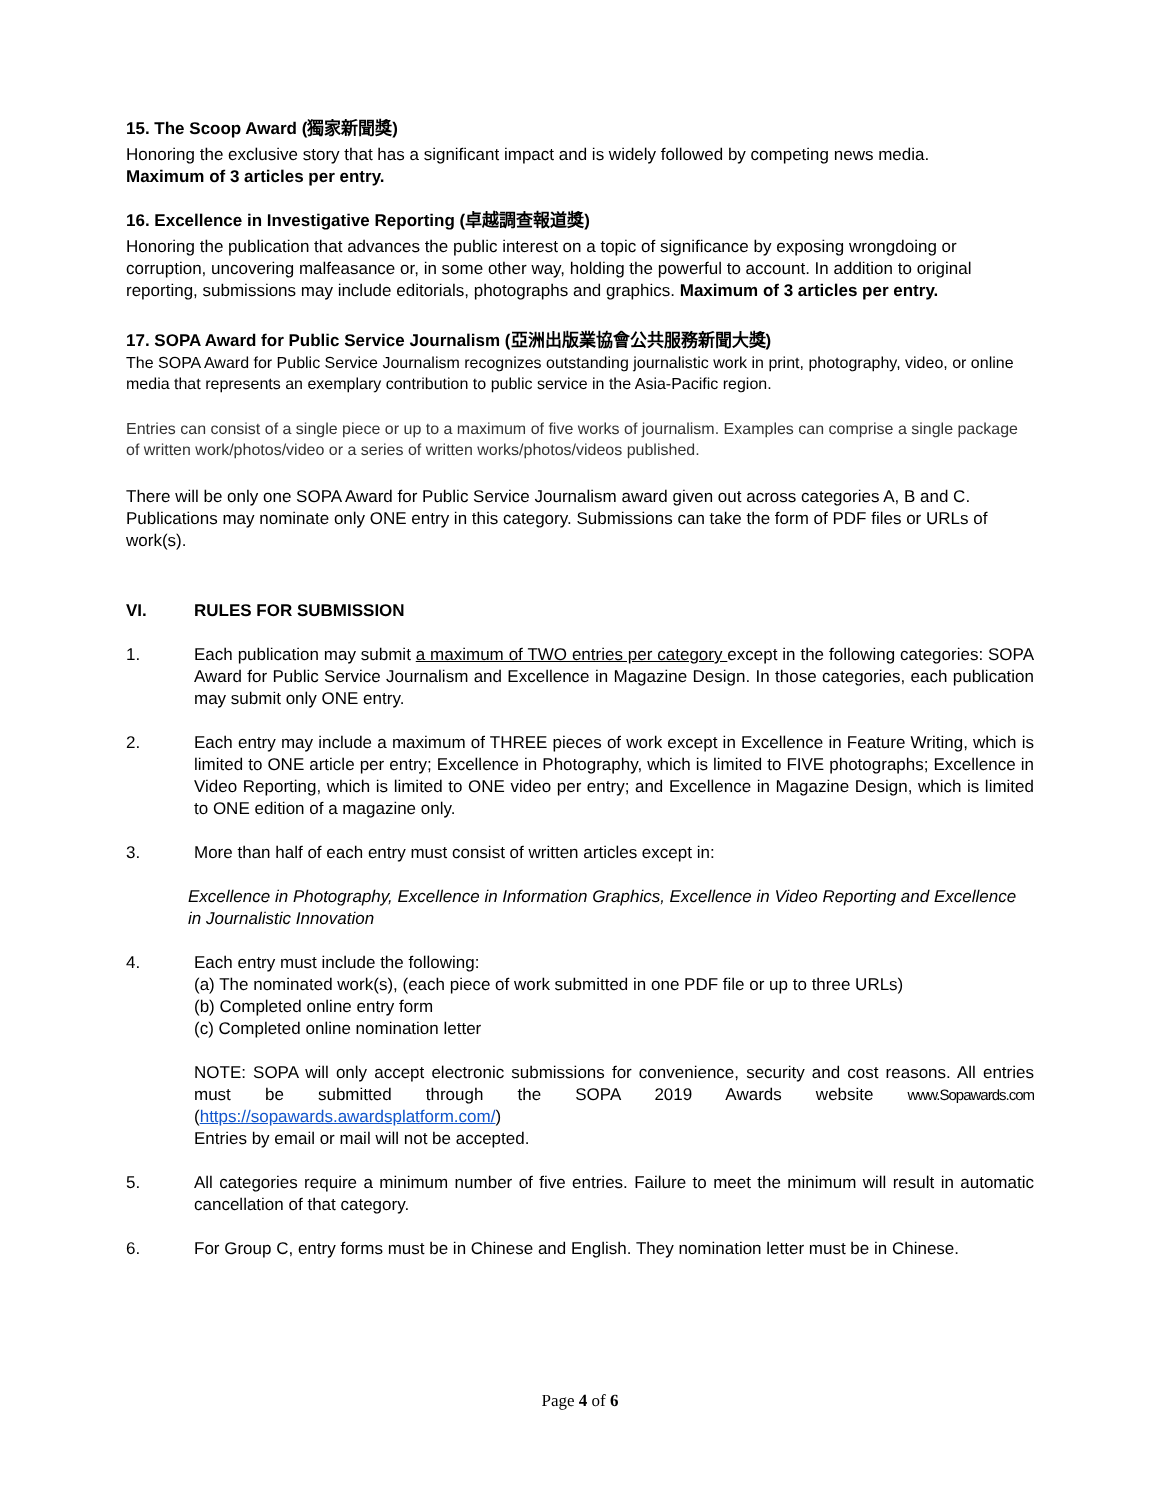15. The Scoop Award (獨家新聞獎)
Honoring the exclusive story that has a significant impact and is widely followed by competing news media.
Maximum of 3 articles per entry.
16. Excellence in Investigative Reporting (卓越調查報道獎)
Honoring the publication that advances the public interest on a topic of significance by exposing wrongdoing or corruption, uncovering malfeasance or, in some other way, holding the powerful to account. In addition to original reporting, submissions may include editorials, photographs and graphics. Maximum of 3 articles per entry.
17. SOPA Award for Public Service Journalism (亞洲出版業協會公共服務新聞大獎)
The SOPA Award for Public Service Journalism recognizes outstanding journalistic work in print, photography, video, or online media that represents an exemplary contribution to public service in the Asia-Pacific region.
Entries can consist of a single piece or up to a maximum of five works of journalism. Examples can comprise a single package of written work/photos/video or a series of written works/photos/videos published.
There will be only one SOPA Award for Public Service Journalism award given out across categories A, B and C. Publications may nominate only ONE entry in this category. Submissions can take the form of PDF files or URLs of work(s).
VI. RULES FOR SUBMISSION
1. Each publication may submit a maximum of TWO entries per category except in the following categories: SOPA Award for Public Service Journalism and Excellence in Magazine Design. In those categories, each publication may submit only ONE entry.
2. Each entry may include a maximum of THREE pieces of work except in Excellence in Feature Writing, which is limited to ONE article per entry; Excellence in Photography, which is limited to FIVE photographs; Excellence in Video Reporting, which is limited to ONE video per entry; and Excellence in Magazine Design, which is limited to ONE edition of a magazine only.
3. More than half of each entry must consist of written articles except in:
Excellence in Photography, Excellence in Information Graphics, Excellence in Video Reporting and Excellence in Journalistic Innovation
4. Each entry must include the following:
(a) The nominated work(s), (each piece of work submitted in one PDF file or up to three URLs)
(b) Completed online entry form
(c) Completed online nomination letter
NOTE: SOPA will only accept electronic submissions for convenience, security and cost reasons. All entries must be submitted through the SOPA 2019 Awards website www.Sopawards.com (https://sopawards.awardsplatform.com/)
Entries by email or mail will not be accepted.
5. All categories require a minimum number of five entries. Failure to meet the minimum will result in automatic cancellation of that category.
6. For Group C, entry forms must be in Chinese and English. They nomination letter must be in Chinese.
Page 4 of 6